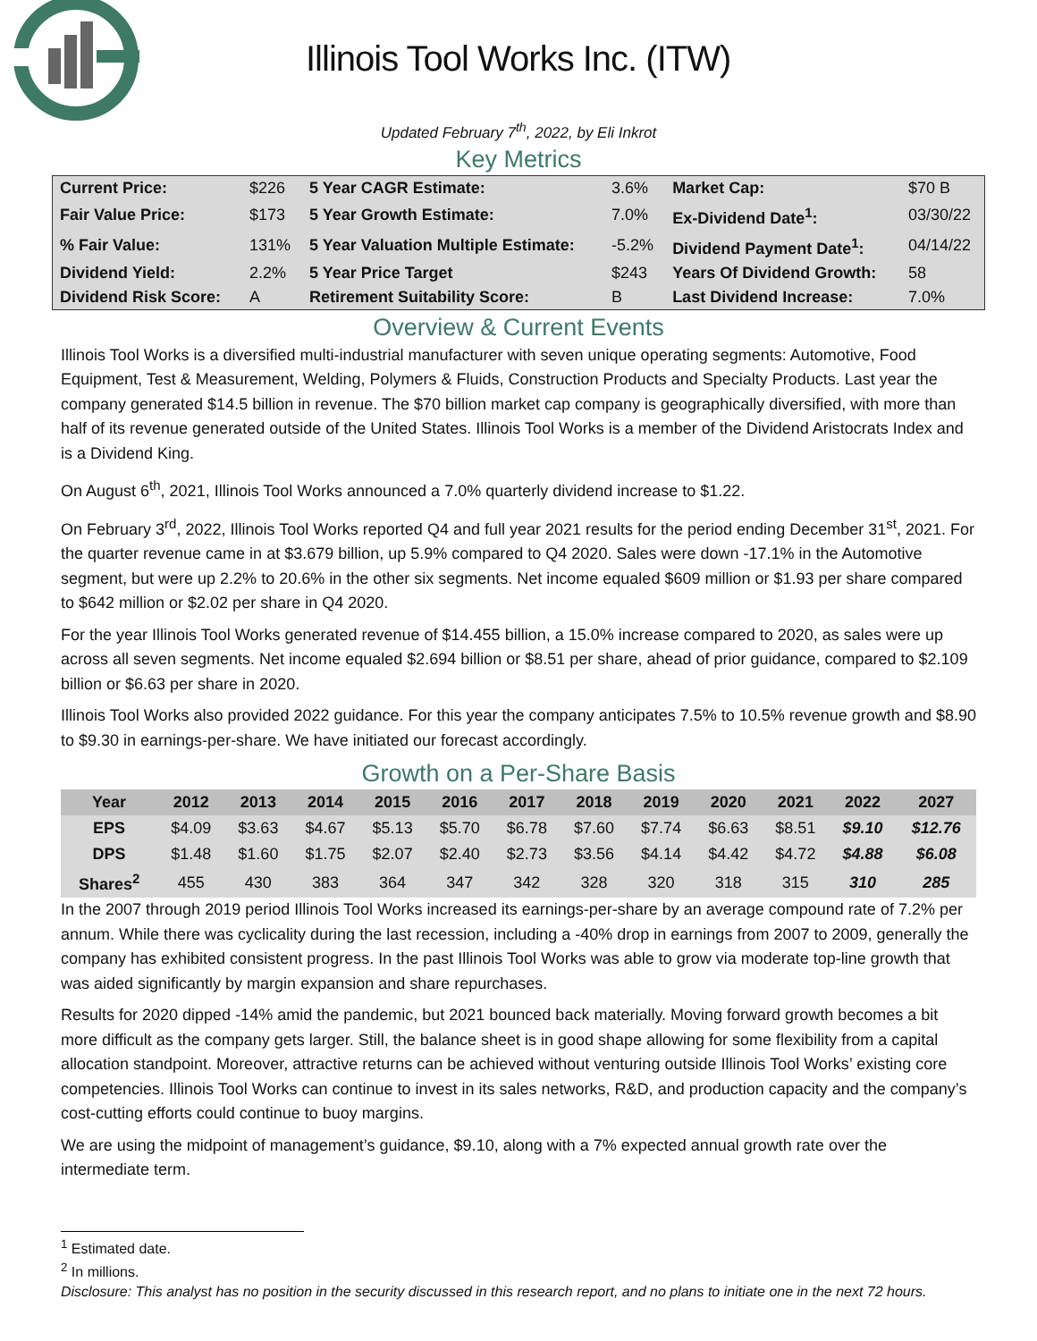Illinois Tool Works Inc. (ITW)
Updated February 7<sup>th</sup>, 2022, by Eli Inkrot
Key Metrics
| Current Price: | $226 | 5 Year CAGR Estimate: | 3.6% | Market Cap: | $70 B |
| Fair Value Price: | $173 | 5 Year Growth Estimate: | 7.0% | Ex-Dividend Date<sup>1</sup>: | 03/30/22 |
| % Fair Value: | 131% | 5 Year Valuation Multiple Estimate: | -5.2% | Dividend Payment Date<sup>1</sup>: | 04/14/22 |
| Dividend Yield: | 2.2% | 5 Year Price Target | $243 | Years Of Dividend Growth: | 58 |
| Dividend Risk Score: | A | Retirement Suitability Score: | B | Last Dividend Increase: | 7.0% |
Overview & Current Events
Illinois Tool Works is a diversified multi-industrial manufacturer with seven unique operating segments: Automotive, Food Equipment, Test & Measurement, Welding, Polymers & Fluids, Construction Products and Specialty Products. Last year the company generated $14.5 billion in revenue. The $70 billion market cap company is geographically diversified, with more than half of its revenue generated outside of the United States. Illinois Tool Works is a member of the Dividend Aristocrats Index and is a Dividend King.
On August 6<sup>th</sup>, 2021, Illinois Tool Works announced a 7.0% quarterly dividend increase to $1.22.
On February 3<sup>rd</sup>, 2022, Illinois Tool Works reported Q4 and full year 2021 results for the period ending December 31<sup>st</sup>, 2021. For the quarter revenue came in at $3.679 billion, up 5.9% compared to Q4 2020. Sales were down -17.1% in the Automotive segment, but were up 2.2% to 20.6% in the other six segments. Net income equaled $609 million or $1.93 per share compared to $642 million or $2.02 per share in Q4 2020.
For the year Illinois Tool Works generated revenue of $14.455 billion, a 15.0% increase compared to 2020, as sales were up across all seven segments. Net income equaled $2.694 billion or $8.51 per share, ahead of prior guidance, compared to $2.109 billion or $6.63 per share in 2020.
Illinois Tool Works also provided 2022 guidance. For this year the company anticipates 7.5% to 10.5% revenue growth and $8.90 to $9.30 in earnings-per-share. We have initiated our forecast accordingly.
Growth on a Per-Share Basis
| Year | 2012 | 2013 | 2014 | 2015 | 2016 | 2017 | 2018 | 2019 | 2020 | 2021 | 2022 | 2027 |
| --- | --- | --- | --- | --- | --- | --- | --- | --- | --- | --- | --- | --- |
| EPS | $4.09 | $3.63 | $4.67 | $5.13 | $5.70 | $6.78 | $7.60 | $7.74 | $6.63 | $8.51 | $9.10 | $12.76 |
| DPS | $1.48 | $1.60 | $1.75 | $2.07 | $2.40 | $2.73 | $3.56 | $4.14 | $4.42 | $4.72 | $4.88 | $6.08 |
| Shares<sup>2</sup> | 455 | 430 | 383 | 364 | 347 | 342 | 328 | 320 | 318 | 315 | 310 | 285 |
In the 2007 through 2019 period Illinois Tool Works increased its earnings-per-share by an average compound rate of 7.2% per annum. While there was cyclicality during the last recession, including a -40% drop in earnings from 2007 to 2009, generally the company has exhibited consistent progress. In the past Illinois Tool Works was able to grow via moderate top-line growth that was aided significantly by margin expansion and share repurchases.
Results for 2020 dipped -14% amid the pandemic, but 2021 bounced back materially. Moving forward growth becomes a bit more difficult as the company gets larger. Still, the balance sheet is in good shape allowing for some flexibility from a capital allocation standpoint. Moreover, attractive returns can be achieved without venturing outside Illinois Tool Works’ existing core competencies. Illinois Tool Works can continue to invest in its sales networks, R&D, and production capacity and the company’s cost-cutting efforts could continue to buoy margins.
We are using the midpoint of management’s guidance, $9.10, along with a 7% expected annual growth rate over the intermediate term.
<sup>1</sup> Estimated date.
<sup>2</sup> In millions.
Disclosure: This analyst has no position in the security discussed in this research report, and no plans to initiate one in the next 72 hours.